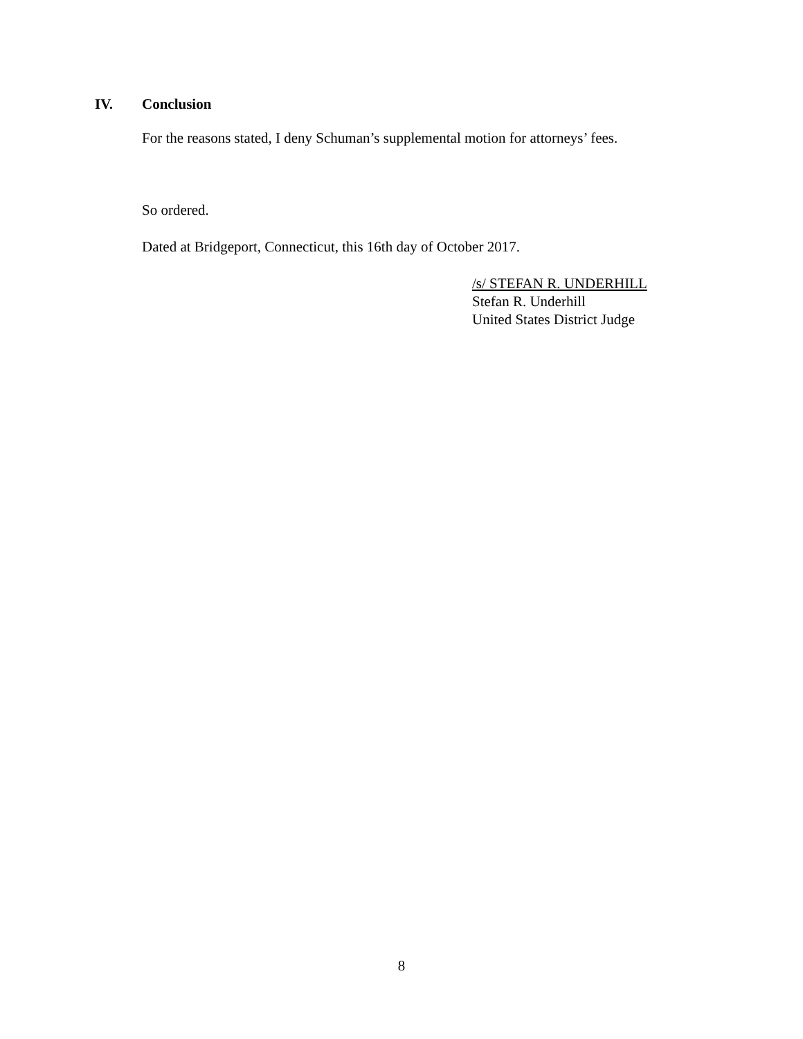IV. Conclusion
For the reasons stated, I deny Schuman’s supplemental motion for attorneys’ fees.
So ordered.
Dated at Bridgeport, Connecticut, this 16th day of October 2017.
/s/ STEFAN R. UNDERHILL
Stefan R. Underhill
United States District Judge
8